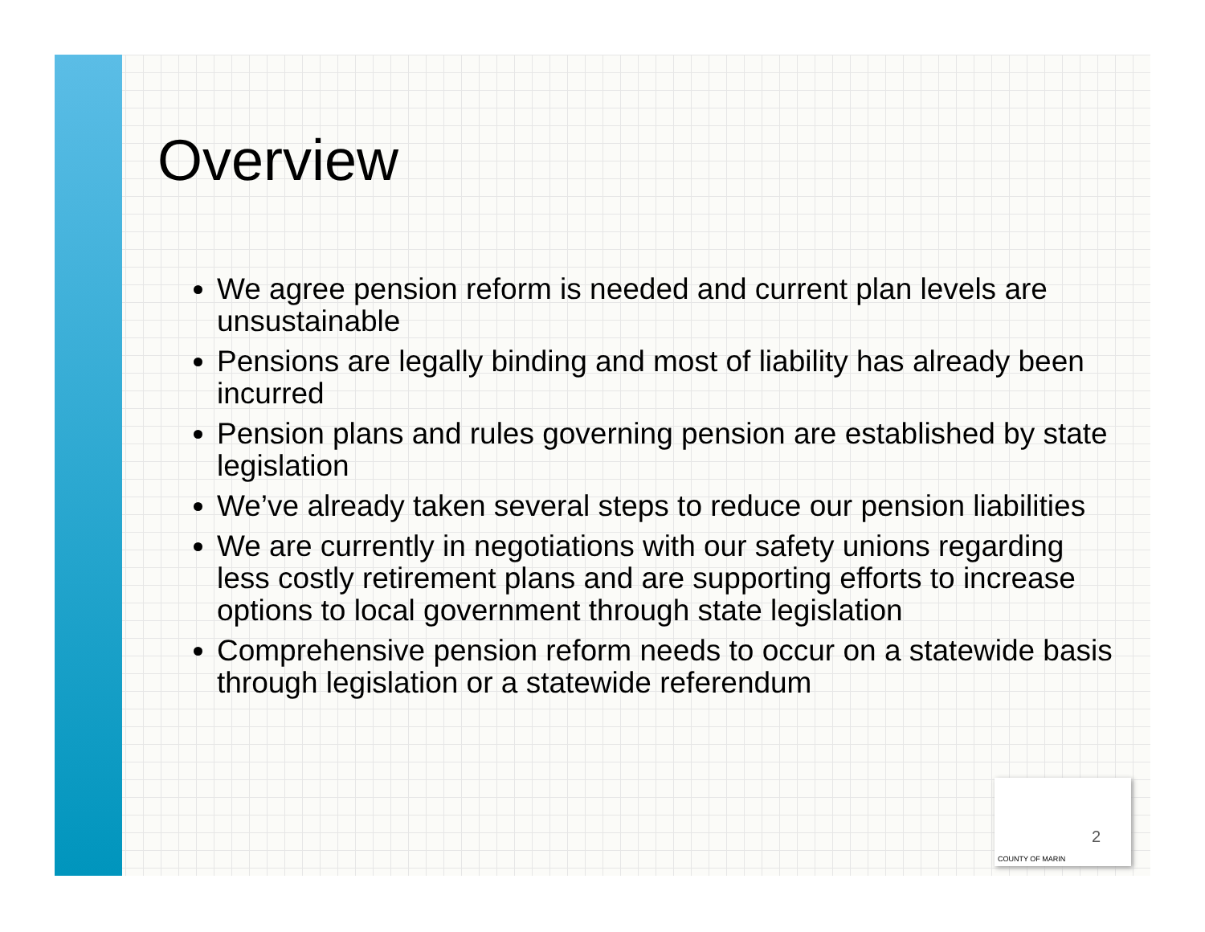Overview
We agree pension reform is needed and current plan levels are unsustainable
Pensions are legally binding and most of liability has already been incurred
Pension plans and rules governing pension are established by state legislation
We’ve already taken several steps to reduce our pension liabilities
We are currently in negotiations with our safety unions regarding less costly retirement plans and are supporting efforts to increase options to local government through state legislation
Comprehensive pension reform needs to occur on a statewide basis through legislation or a statewide referendum
2
COUNTY OF MARIN